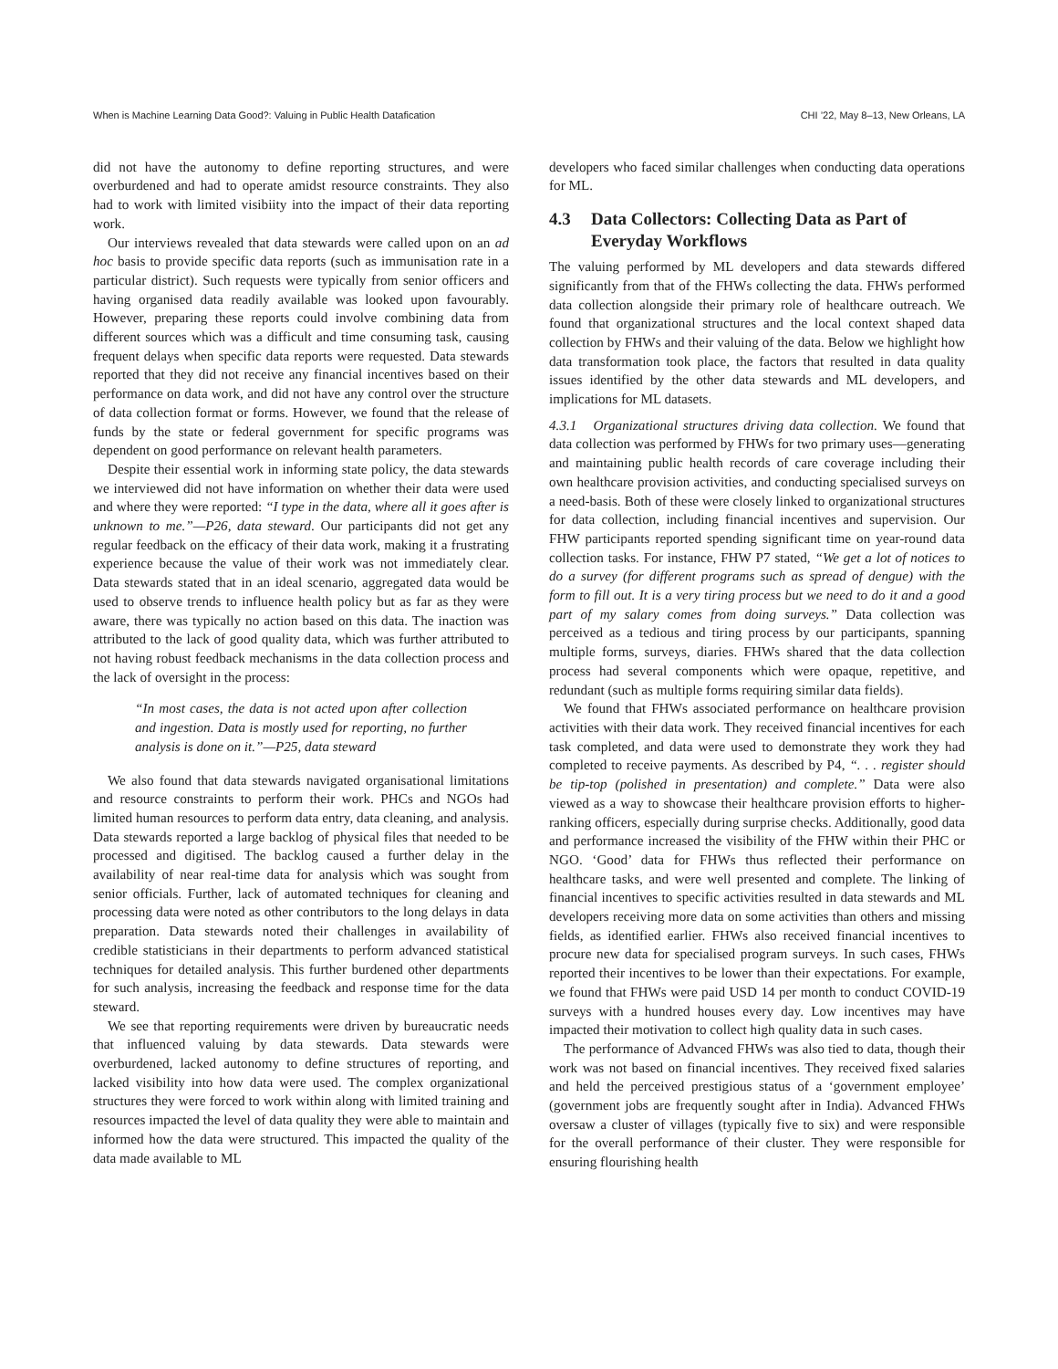When is Machine Learning Data Good?: Valuing in Public Health Datafication CHI ’22, May 8–13, New Orleans, LA
did not have the autonomy to define reporting structures, and were overburdened and had to operate amidst resource constraints. They also had to work with limited visibiity into the impact of their data reporting work.
Our interviews revealed that data stewards were called upon on an ad hoc basis to provide specific data reports (such as immunisation rate in a particular district). Such requests were typically from senior officers and having organised data readily available was looked upon favourably. However, preparing these reports could involve combining data from different sources which was a difficult and time consuming task, causing frequent delays when specific data reports were requested. Data stewards reported that they did not receive any financial incentives based on their performance on data work, and did not have any control over the structure of data collection format or forms. However, we found that the release of funds by the state or federal government for specific programs was dependent on good performance on relevant health parameters.
Despite their essential work in informing state policy, the data stewards we interviewed did not have information on whether their data were used and where they were reported: “I type in the data, where all it goes after is unknown to me.”—P26, data steward. Our participants did not get any regular feedback on the efficacy of their data work, making it a frustrating experience because the value of their work was not immediately clear. Data stewards stated that in an ideal scenario, aggregated data would be used to observe trends to influence health policy but as far as they were aware, there was typically no action based on this data. The inaction was attributed to the lack of good quality data, which was further attributed to not having robust feedback mechanisms in the data collection process and the lack of oversight in the process:
“In most cases, the data is not acted upon after collection and ingestion. Data is mostly used for reporting, no further analysis is done on it.”—P25, data steward
We also found that data stewards navigated organisational limitations and resource constraints to perform their work. PHCs and NGOs had limited human resources to perform data entry, data cleaning, and analysis. Data stewards reported a large backlog of physical files that needed to be processed and digitised. The backlog caused a further delay in the availability of near real-time data for analysis which was sought from senior officials. Further, lack of automated techniques for cleaning and processing data were noted as other contributors to the long delays in data preparation. Data stewards noted their challenges in availability of credible statisticians in their departments to perform advanced statistical techniques for detailed analysis. This further burdened other departments for such analysis, increasing the feedback and response time for the data steward.
We see that reporting requirements were driven by bureaucratic needs that influenced valuing by data stewards. Data stewards were overburdened, lacked autonomy to define structures of reporting, and lacked visibility into how data were used. The complex organizational structures they were forced to work within along with limited training and resources impacted the level of data quality they were able to maintain and informed how the data were structured. This impacted the quality of the data made available to ML
developers who faced similar challenges when conducting data operations for ML.
4.3 Data Collectors: Collecting Data as Part of Everyday Workflows
The valuing performed by ML developers and data stewards differed significantly from that of the FHWs collecting the data. FHWs performed data collection alongside their primary role of healthcare outreach. We found that organizational structures and the local context shaped data collection by FHWs and their valuing of the data. Below we highlight how data transformation took place, the factors that resulted in data quality issues identified by the other data stewards and ML developers, and implications for ML datasets.
4.3.1 Organizational structures driving data collection. We found that data collection was performed by FHWs for two primary uses—generating and maintaining public health records of care coverage including their own healthcare provision activities, and conducting specialised surveys on a need-basis. Both of these were closely linked to organizational structures for data collection, including financial incentives and supervision. Our FHW participants reported spending significant time on year-round data collection tasks. For instance, FHW P7 stated, “We get a lot of notices to do a survey (for different programs such as spread of dengue) with the form to fill out. It is a very tiring process but we need to do it and a good part of my salary comes from doing surveys.” Data collection was perceived as a tedious and tiring process by our participants, spanning multiple forms, surveys, diaries. FHWs shared that the data collection process had several components which were opaque, repetitive, and redundant (such as multiple forms requiring similar data fields).
We found that FHWs associated performance on healthcare provision activities with their data work. They received financial incentives for each task completed, and data were used to demonstrate they work they had completed to receive payments. As described by P4, “. . . register should be tip-top (polished in presentation) and complete.” Data were also viewed as a way to showcase their healthcare provision efforts to higher-ranking officers, especially during surprise checks. Additionally, good data and performance increased the visibility of the FHW within their PHC or NGO. ‘Good’ data for FHWs thus reflected their performance on healthcare tasks, and were well presented and complete. The linking of financial incentives to specific activities resulted in data stewards and ML developers receiving more data on some activities than others and missing fields, as identified earlier. FHWs also received financial incentives to procure new data for specialised program surveys. In such cases, FHWs reported their incentives to be lower than their expectations. For example, we found that FHWs were paid USD 14 per month to conduct COVID-19 surveys with a hundred houses every day. Low incentives may have impacted their motivation to collect high quality data in such cases.
The performance of Advanced FHWs was also tied to data, though their work was not based on financial incentives. They received fixed salaries and held the perceived prestigious status of a ‘government employee’ (government jobs are frequently sought after in India). Advanced FHWs oversaw a cluster of villages (typically five to six) and were responsible for the overall performance of their cluster. They were responsible for ensuring flourishing health